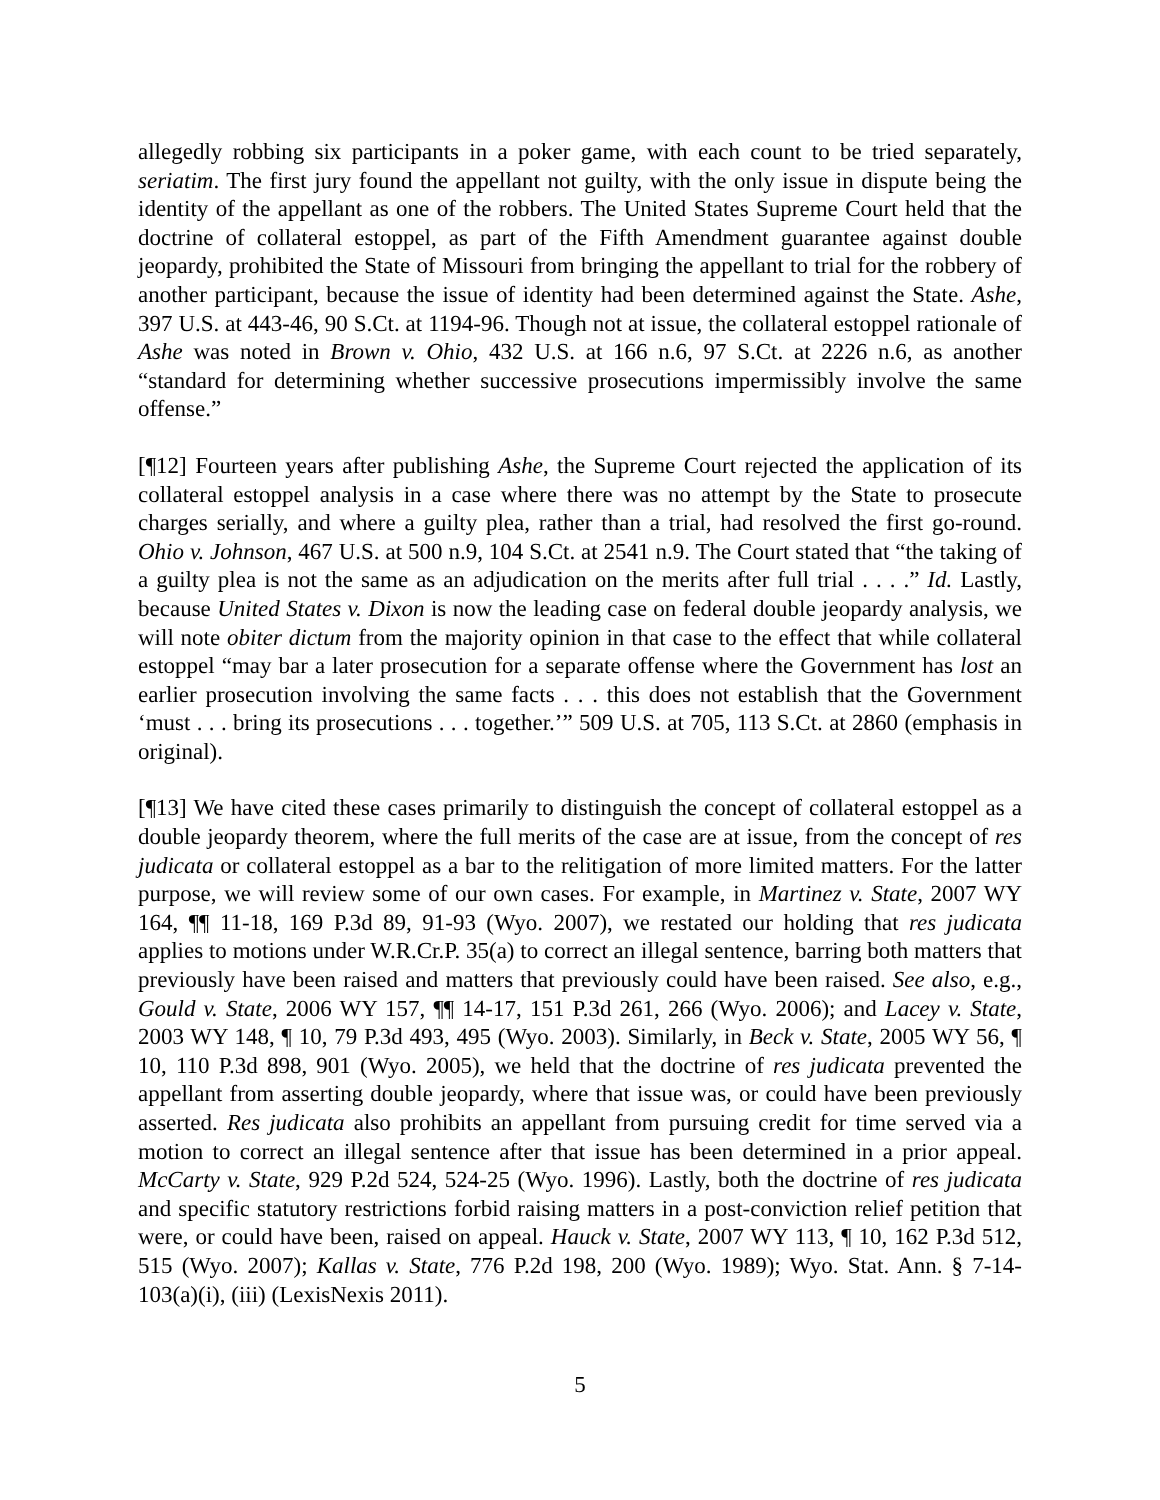allegedly robbing six participants in a poker game, with each count to be tried separately, seriatim. The first jury found the appellant not guilty, with the only issue in dispute being the identity of the appellant as one of the robbers. The United States Supreme Court held that the doctrine of collateral estoppel, as part of the Fifth Amendment guarantee against double jeopardy, prohibited the State of Missouri from bringing the appellant to trial for the robbery of another participant, because the issue of identity had been determined against the State. Ashe, 397 U.S. at 443-46, 90 S.Ct. at 1194-96. Though not at issue, the collateral estoppel rationale of Ashe was noted in Brown v. Ohio, 432 U.S. at 166 n.6, 97 S.Ct. at 2226 n.6, as another “standard for determining whether successive prosecutions impermissibly involve the same offense.”
[¶12] Fourteen years after publishing Ashe, the Supreme Court rejected the application of its collateral estoppel analysis in a case where there was no attempt by the State to prosecute charges serially, and where a guilty plea, rather than a trial, had resolved the first go-round. Ohio v. Johnson, 467 U.S. at 500 n.9, 104 S.Ct. at 2541 n.9. The Court stated that “the taking of a guilty plea is not the same as an adjudication on the merits after full trial . . . .” Id. Lastly, because United States v. Dixon is now the leading case on federal double jeopardy analysis, we will note obiter dictum from the majority opinion in that case to the effect that while collateral estoppel “may bar a later prosecution for a separate offense where the Government has lost an earlier prosecution involving the same facts . . . this does not establish that the Government ‘must . . . bring its prosecutions . . . together.’” 509 U.S. at 705, 113 S.Ct. at 2860 (emphasis in original).
[¶13] We have cited these cases primarily to distinguish the concept of collateral estoppel as a double jeopardy theorem, where the full merits of the case are at issue, from the concept of res judicata or collateral estoppel as a bar to the relitigation of more limited matters. For the latter purpose, we will review some of our own cases. For example, in Martinez v. State, 2007 WY 164, ¶¶ 11-18, 169 P.3d 89, 91-93 (Wyo. 2007), we restated our holding that res judicata applies to motions under W.R.Cr.P. 35(a) to correct an illegal sentence, barring both matters that previously have been raised and matters that previously could have been raised. See also, e.g., Gould v. State, 2006 WY 157, ¶¶ 14-17, 151 P.3d 261, 266 (Wyo. 2006); and Lacey v. State, 2003 WY 148, ¶ 10, 79 P.3d 493, 495 (Wyo. 2003). Similarly, in Beck v. State, 2005 WY 56, ¶ 10, 110 P.3d 898, 901 (Wyo. 2005), we held that the doctrine of res judicata prevented the appellant from asserting double jeopardy, where that issue was, or could have been previously asserted. Res judicata also prohibits an appellant from pursuing credit for time served via a motion to correct an illegal sentence after that issue has been determined in a prior appeal. McCarty v. State, 929 P.2d 524, 524-25 (Wyo. 1996). Lastly, both the doctrine of res judicata and specific statutory restrictions forbid raising matters in a post-conviction relief petition that were, or could have been, raised on appeal. Hauck v. State, 2007 WY 113, ¶ 10, 162 P.3d 512, 515 (Wyo. 2007); Kallas v. State, 776 P.2d 198, 200 (Wyo. 1989); Wyo. Stat. Ann. § 7-14-103(a)(i), (iii) (LexisNexis 2011).
5